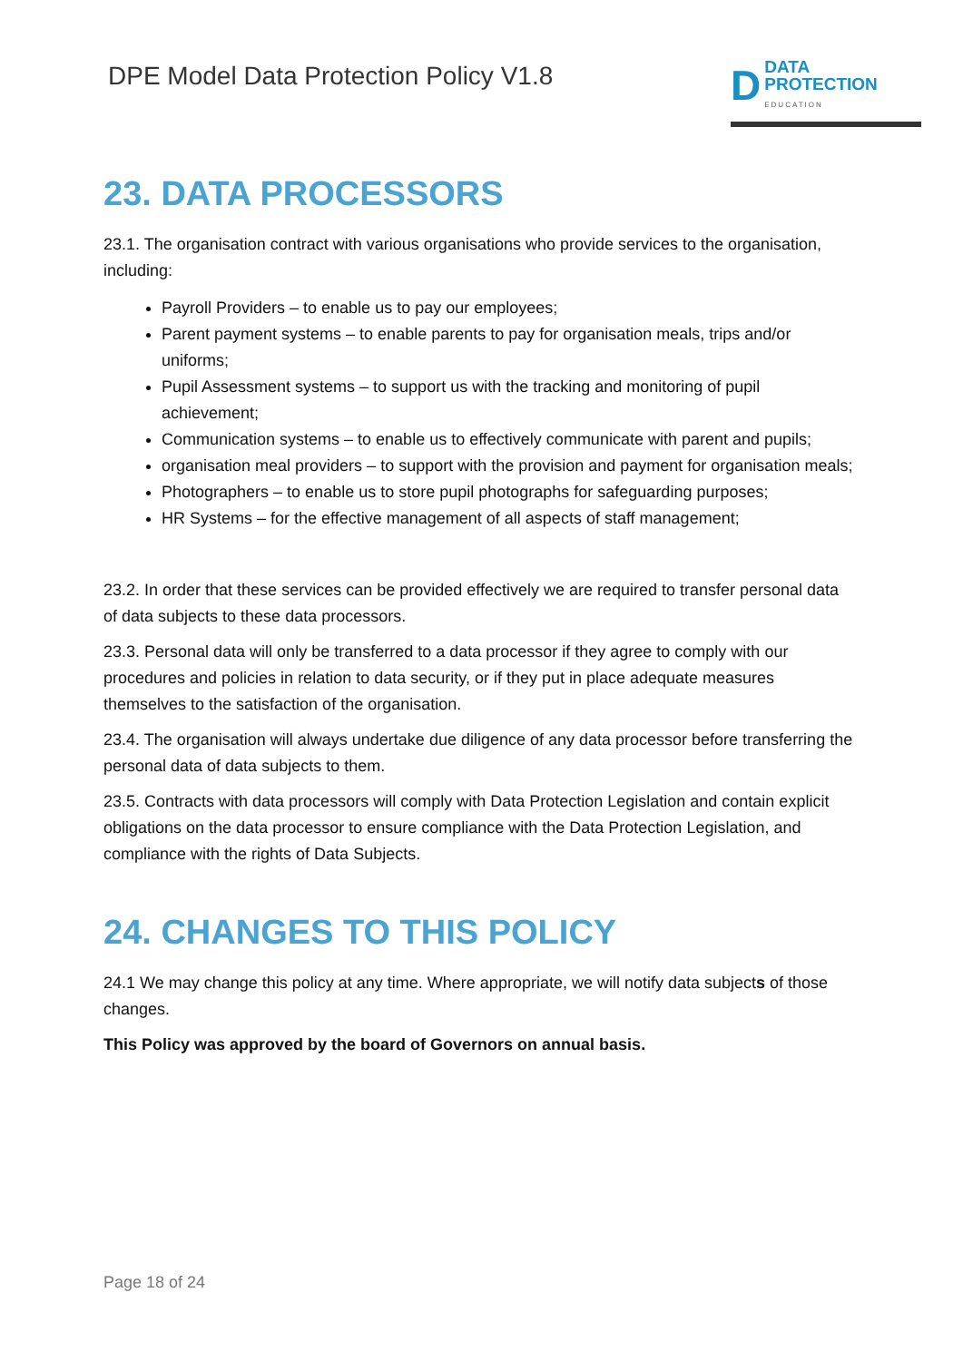DPE Model Data Protection Policy V1.8
D
DATA
PROTECTION
EDUCATION
23. DATA PROCESSORS
23.1. The organisation contract with various organisations who provide services to the organisation, including:
Payroll Providers – to enable us to pay our employees;
Parent payment systems – to enable parents to pay for organisation meals, trips and/or uniforms;
Pupil Assessment systems – to support us with the tracking and monitoring of pupil achievement;
Communication systems – to enable us to effectively communicate with parent and pupils;
organisation meal providers – to support with the provision and payment for organisation meals;
Photographers – to enable us to store pupil photographs for safeguarding purposes;
HR Systems – for the effective management of all aspects of staff management;
23.2. In order that these services can be provided effectively we are required to transfer personal data of data subjects to these data processors.
23.3. Personal data will only be transferred to a data processor if they agree to comply with our procedures and policies in relation to data security, or if they put in place adequate measures themselves to the satisfaction of the organisation.
23.4. The organisation will always undertake due diligence of any data processor before transferring the personal data of data subjects to them.
23.5. Contracts with data processors will comply with Data Protection Legislation and contain explicit obligations on the data processor to ensure compliance with the Data Protection Legislation, and compliance with the rights of Data Subjects.
24. CHANGES TO THIS POLICY
24.1 We may change this policy at any time. Where appropriate, we will notify data subjects of those changes.
This Policy was approved by the board of Governors on annual basis.
Page 18 of 24